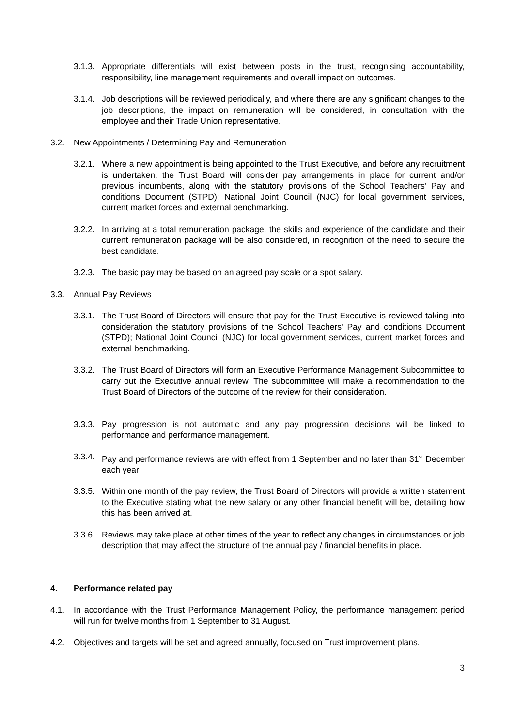3.1.3. Appropriate differentials will exist between posts in the trust, recognising accountability, responsibility, line management requirements and overall impact on outcomes.
3.1.4. Job descriptions will be reviewed periodically, and where there are any significant changes to the job descriptions, the impact on remuneration will be considered, in consultation with the employee and their Trade Union representative.
3.2. New Appointments / Determining Pay and Remuneration
3.2.1. Where a new appointment is being appointed to the Trust Executive, and before any recruitment is undertaken, the Trust Board will consider pay arrangements in place for current and/or previous incumbents, along with the statutory provisions of the School Teachers’ Pay and conditions Document (STPD); National Joint Council (NJC) for local government services, current market forces and external benchmarking.
3.2.2. In arriving at a total remuneration package, the skills and experience of the candidate and their current remuneration package will be also considered, in recognition of the need to secure the best candidate.
3.2.3. The basic pay may be based on an agreed pay scale or a spot salary.
3.3. Annual Pay Reviews
3.3.1. The Trust Board of Directors will ensure that pay for the Trust Executive is reviewed taking into consideration the statutory provisions of the School Teachers’ Pay and conditions Document (STPD); National Joint Council (NJC) for local government services, current market forces and external benchmarking.
3.3.2. The Trust Board of Directors will form an Executive Performance Management Subcommittee to carry out the Executive annual review. The subcommittee will make a recommendation to the Trust Board of Directors of the outcome of the review for their consideration.
3.3.3. Pay progression is not automatic and any pay progression decisions will be linked to performance and performance management.
3.3.4. Pay and performance reviews are with effect from 1 September and no later than 31<sup>st</sup> December each year
3.3.5. Within one month of the pay review, the Trust Board of Directors will provide a written statement to the Executive stating what the new salary or any other financial benefit will be, detailing how this has been arrived at.
3.3.6. Reviews may take place at other times of the year to reflect any changes in circumstances or job description that may affect the structure of the annual pay / financial benefits in place.
4. Performance related pay
4.1. In accordance with the Trust Performance Management Policy, the performance management period will run for twelve months from 1 September to 31 August.
4.2. Objectives and targets will be set and agreed annually, focused on Trust improvement plans.
3